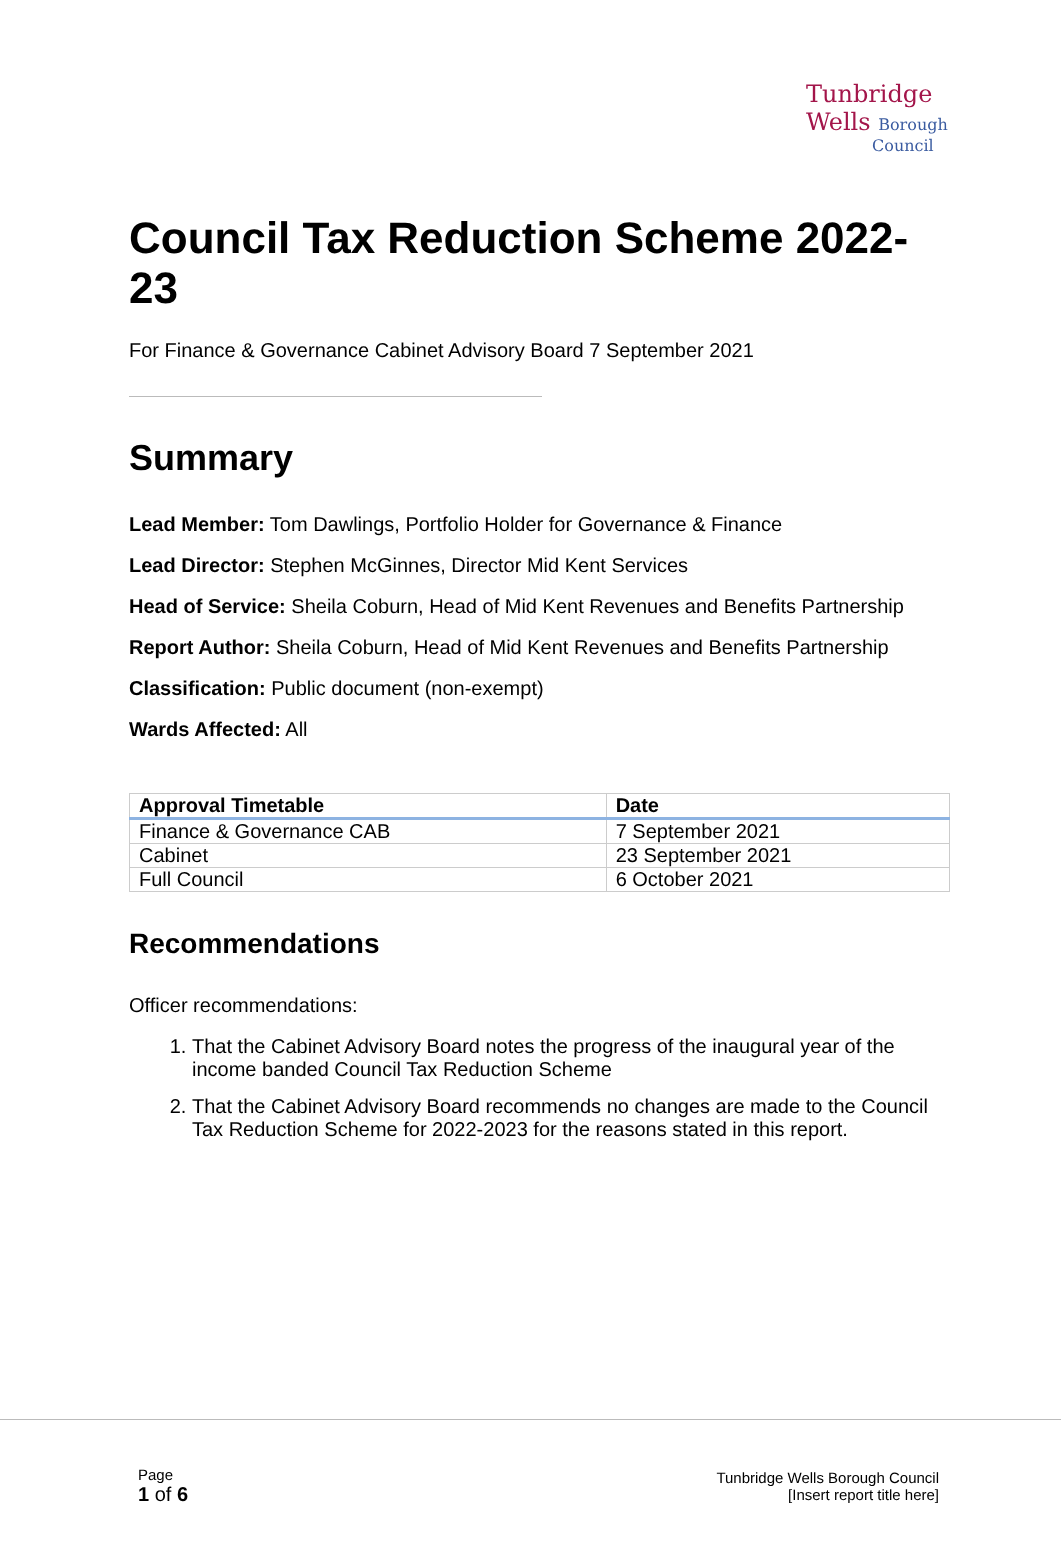Tunbridge
Wells Borough
Council
Council Tax Reduction Scheme 2022-23
For Finance & Governance Cabinet Advisory Board 7 September 2021
Summary
Lead Member: Tom Dawlings, Portfolio Holder for Governance & Finance
Lead Director: Stephen McGinnes, Director Mid Kent Services
Head of Service: Sheila Coburn, Head of Mid Kent Revenues and Benefits Partnership
Report Author: Sheila Coburn, Head of Mid Kent Revenues and Benefits Partnership
Classification: Public document (non-exempt)
Wards Affected: All
| Approval Timetable | Date |
| --- | --- |
| Finance & Governance CAB | 7 September 2021 |
| Cabinet | 23 September 2021 |
| Full Council | 6 October 2021 |
Recommendations
Officer recommendations:
1. That the Cabinet Advisory Board notes the progress of the inaugural year of the income banded Council Tax Reduction Scheme
2. That the Cabinet Advisory Board recommends no changes are made to the Council Tax Reduction Scheme for 2022-2023 for the reasons stated in this report.
Page
1 of 6
Tunbridge Wells Borough Council
[Insert report title here]